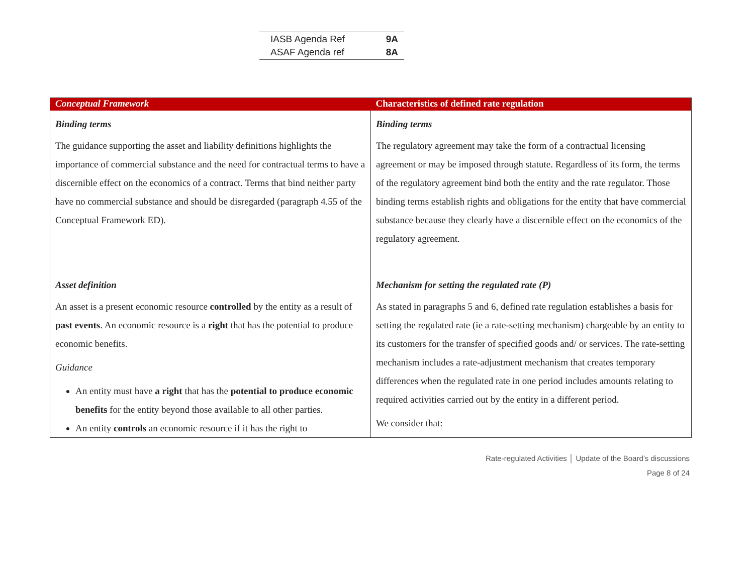| IASB Agenda Ref | 9A |
| ASAF Agenda ref | 8A |
| Conceptual Framework | Characteristics of defined rate regulation |
| --- | --- |
| Binding terms The guidance supporting the asset and liability definitions highlights the importance of commercial substance and the need for contractual terms to have a discernible effect on the economics of a contract. Terms that bind neither party have no commercial substance and should be disregarded (paragraph 4.55 of the Conceptual Framework ED). Asset definition An asset is a present economic resource controlled by the entity as a result of past events . An economic resource is a right that has the potential to produce economic benefits. Guidance An entity must have a right that has the potential to produce economic benefits for the entity beyond those available to all other parties. An entity controls an economic resource if it has the right to | Binding terms The regulatory agreement may take the form of a contractual licensing agreement or may be imposed through statute. Regardless of its form, the terms of the regulatory agreement bind both the entity and the rate regulator. Those binding terms establish rights and obligations for the entity that have commercial substance because they clearly have a discernible effect on the economics of the regulatory agreement. Mechanism for setting the regulated rate (P) As stated in paragraphs 5 and 6, defined rate regulation establishes a basis for setting the regulated rate (ie a rate-setting mechanism) chargeable by an entity to its customers for the transfer of specified goods and/ or services. The rate-setting mechanism includes a rate-adjustment mechanism that creates temporary differences when the regulated rate in one period includes amounts relating to required activities carried out by the entity in a different period. We consider that: |
Rate-regulated Activities │ Update of the Board’s discussions
Page 8 of 24